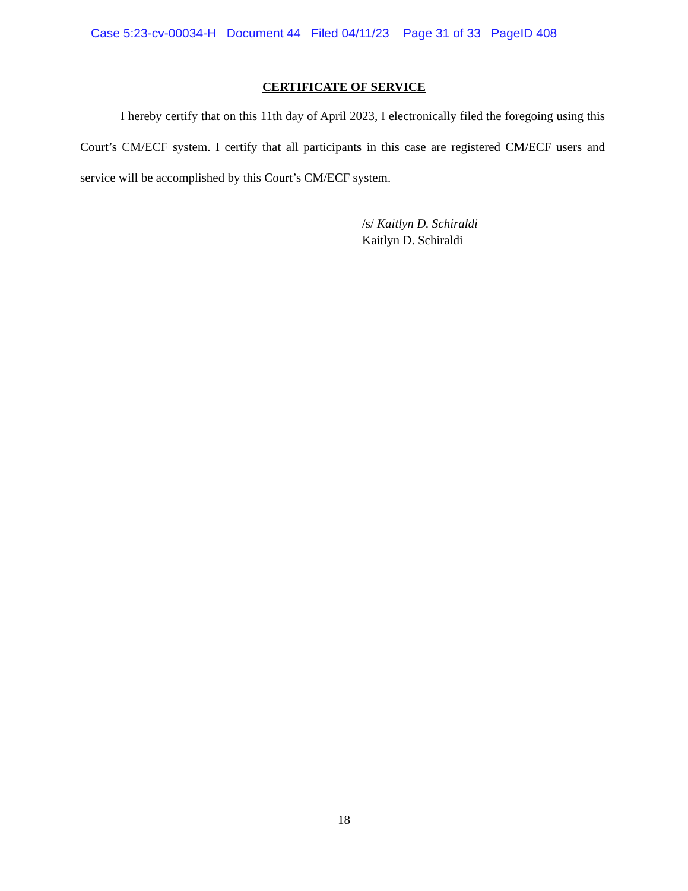Case 5:23-cv-00034-H Document 44 Filed 04/11/23 Page 31 of 33 PageID 408
CERTIFICATE OF SERVICE
I hereby certify that on this 11th day of April 2023, I electronically filed the foregoing using this Court’s CM/ECF system. I certify that all participants in this case are registered CM/ECF users and service will be accomplished by this Court’s CM/ECF system.
/s/ Kaitlyn D. Schiraldi
Kaitlyn D. Schiraldi
18